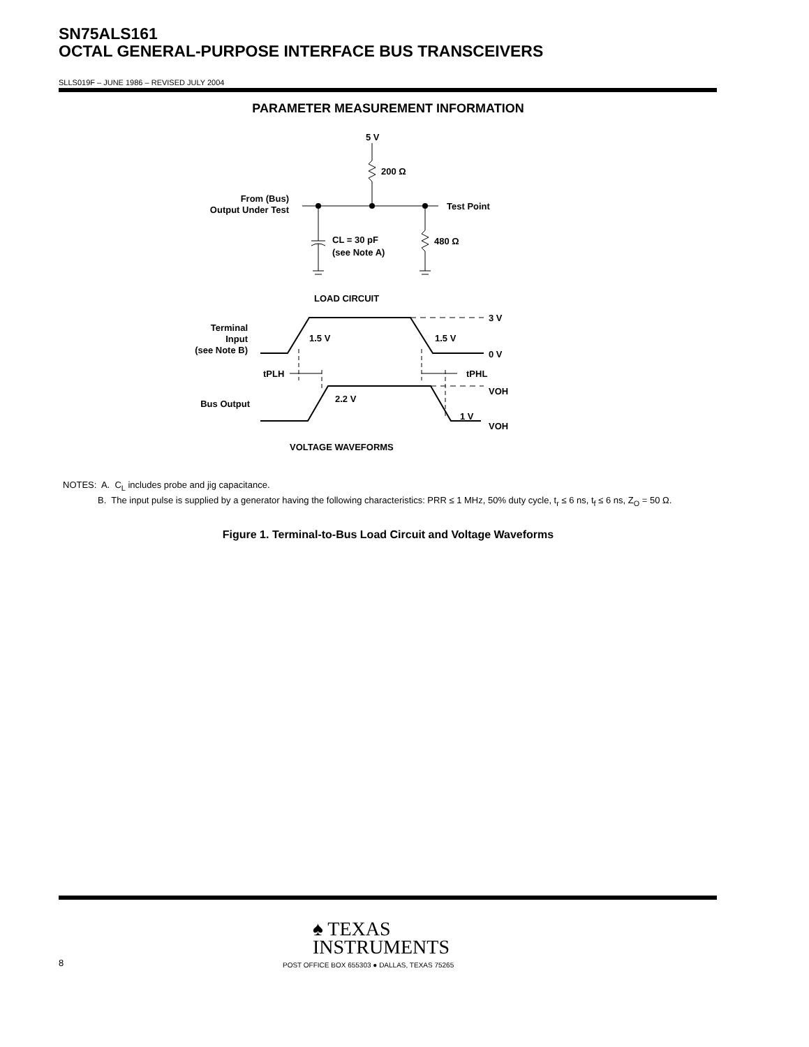SN75ALS161
OCTAL GENERAL-PURPOSE INTERFACE BUS TRANSCEIVERS
SLLS019F – JUNE 1986 – REVISED JULY 2004
PARAMETER MEASUREMENT INFORMATION
5 V
200 Ω
From (Bus)
Output Under Test
Test Point
CL = 30 pF
(see Note A)
480 Ω
LOAD CIRCUIT
Terminal
Input
(see Note B)
1.5 V
1.5 V
3 V
0 V
tPLH
tPHL
Bus Output
2.2 V
1 V
VOH
VOH
VOLTAGE WAVEFORMS
NOTES: A. C<sub>L</sub> includes probe and jig capacitance.
B. The input pulse is supplied by a generator having the following characteristics: PRR ≤ 1 MHz, 50% duty cycle, t<sub>r</sub> ≤ 6 ns, t<sub>f</sub> ≤ 6 ns, Z<sub>O</sub> = 50 Ω.
Figure 1. Terminal-to-Bus Load Circuit and Voltage Waveforms
♠ TEXAS
INSTRUMENTS
8
POST OFFICE BOX 655303 ● DALLAS, TEXAS 75265